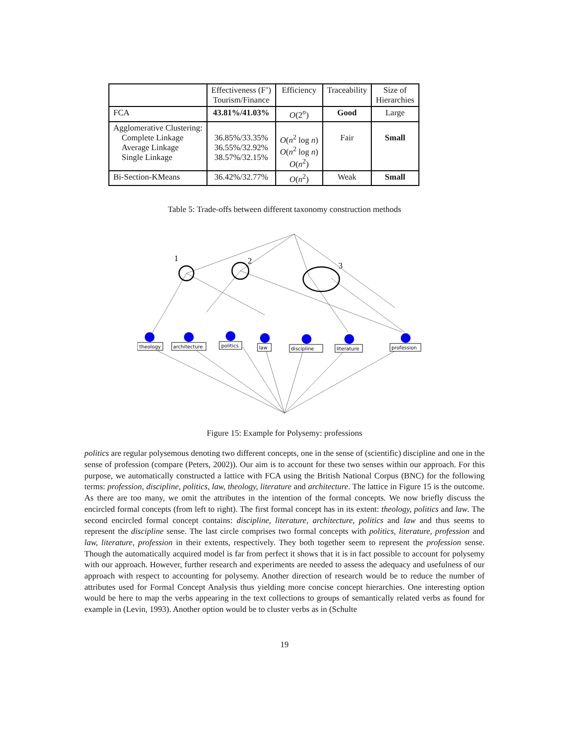| | Effectiveness (F’) Tourism/Finance | Efficiency | Traceability | Size of Hierarchies |
| --- | --- | --- | --- | --- |
| FCA | 43.81%/41.03% | O (2<sup>n</sup>) | Good | Large |
| Agglomerative Clustering: Complete Linkage Average Linkage Single Linkage | 36.85%/33.35% 36.55%/32.92% 38.57%/32.15% | O ( n<sup>2</sup> log n ) O ( n<sup>2</sup> log n ) O ( n<sup>2</sup>) | Fair | Small |
| Bi-Section-KMeans | 36.42%/32.77% | O ( n<sup>2</sup>) | Weak | Small |
Table 5: Trade-offs between different taxonomy construction methods
1
2
3
theology
architecture
politics
law
discipline
literature
profession
Figure 15: Example for Polysemy: professions
politics are regular polysemous denoting two different concepts, one in the sense of (scientific) discipline and one in the sense of profession (compare (Peters, 2002)). Our aim is to account for these two senses within our approach. For this purpose, we automatically constructed a lattice with FCA using the British National Corpus (BNC) for the following terms: profession, discipline, politics, law, theology, literature and architecture. The lattice in Figure 15 is the outcome. As there are too many, we omit the attributes in the intention of the formal concepts. We now briefly discuss the encircled formal concepts (from left to right). The first formal concept has in its extent: theology, politics and law. The second encircled formal concept contains: discipline, literature, architecture, politics and law and thus seems to represent the discipline sense. The last circle comprises two formal concepts with politics, literature, profession and law, literature, profession in their extents, respectively. They both together seem to represent the profession sense. Though the automatically acquired model is far from perfect it shows that it is in fact possible to account for polysemy with our approach. However, further research and experiments are needed to assess the adequacy and usefulness of our approach with respect to accounting for polysemy. Another direction of research would be to reduce the number of attributes used for Formal Concept Analysis thus yielding more concise concept hierarchies. One interesting option would be here to map the verbs appearing in the text collections to groups of semantically related verbs as found for example in (Levin, 1993). Another option would be to cluster verbs as in (Schulte
19